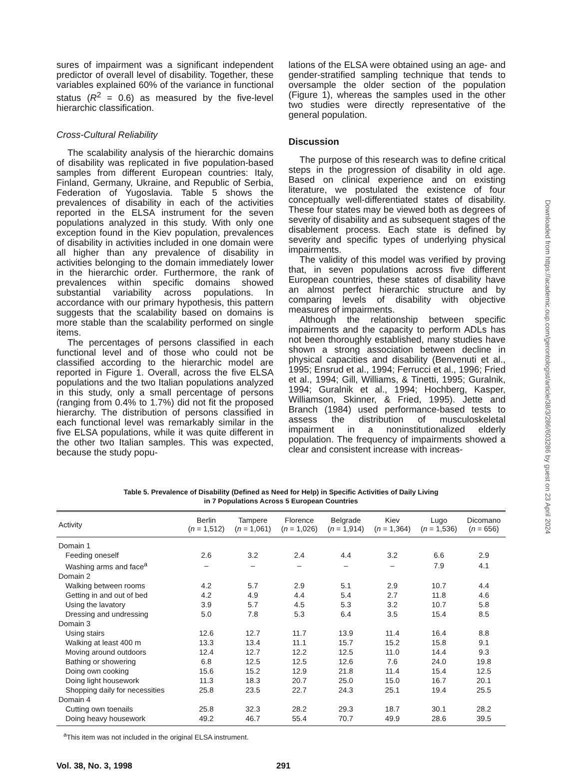sures of impairment was a significant independent predictor of overall level of disability. Together, these variables explained 60% of the variance in functional status (R<sup>2</sup> = 0.6) as measured by the five-level hierarchic classification.
Cross-Cultural Reliability
The scalability analysis of the hierarchic domains of disability was replicated in five population-based samples from different European countries: Italy, Finland, Germany, Ukraine, and Republic of Serbia, Federation of Yugoslavia. Table 5 shows the prevalences of disability in each of the activities reported in the ELSA instrument for the seven populations analyzed in this study. With only one exception found in the Kiev population, prevalences of disability in activities included in one domain were all higher than any prevalence of disability in activities belonging to the domain immediately lower in the hierarchic order. Furthermore, the rank of prevalences within specific domains showed substantial variability across populations. In accordance with our primary hypothesis, this pattern suggests that the scalability based on domains is more stable than the scalability performed on single items.
The percentages of persons classified in each functional level and of those who could not be classified according to the hierarchic model are reported in Figure 1. Overall, across the five ELSA populations and the two Italian populations analyzed in this study, only a small percentage of persons (ranging from 0.4% to 1.7%) did not fit the proposed hierarchy. The distribution of persons classified in each functional level was remarkably similar in the five ELSA populations, while it was quite different in the other two Italian samples. This was expected, because the study popu-
lations of the ELSA were obtained using an age- and gender-stratified sampling technique that tends to oversample the older section of the population (Figure 1), whereas the samples used in the other two studies were directly representative of the general population.
Discussion
The purpose of this research was to define critical steps in the progression of disability in old age. Based on clinical experience and on existing literature, we postulated the existence of four conceptually well-differentiated states of disability. These four states may be viewed both as degrees of severity of disability and as subsequent stages of the disablement process. Each state is defined by severity and specific types of underlying physical impairments.
The validity of this model was verified by proving that, in seven populations across five different European countries, these states of disability have an almost perfect hierarchic structure and by comparing levels of disability with objective measures of impairments.
Although the relationship between specific impairments and the capacity to perform ADLs has not been thoroughly established, many studies have shown a strong association between decline in physical capacities and disability (Benvenuti et al., 1995; Ensrud et al., 1994; Ferrucci et al., 1996; Fried et al., 1994; Gill, Williams, & Tinetti, 1995; Guralnik, 1994; Guralnik et al., 1994; Hochberg, Kasper, Williamson, Skinner, & Fried, 1995). Jette and Branch (1984) used performance-based tests to assess the distribution of musculoskeletal impairment in a noninstitutionalized elderly population. The frequency of impairments showed a clear and consistent increase with increas-
Table 5. Prevalence of Disability (Defined as Need for Help) in Specific Activities of Daily Living
in 7 Populations Across 5 European Countries
| Activity | Berlin ( n = 1,512) | Tampere ( n = 1,061) | Florence ( n = 1,026) | Belgrade ( n = 1,914) | Kiev ( n = 1,364) | Lugo ( n = 1,536) | Dicomano ( n = 656) |
| --- | --- | --- | --- | --- | --- | --- | --- |
| Domain 1 | | | | | | | |
| Feeding oneself | 2.6 | 3.2 | 2.4 | 4.4 | 3.2 | 6.6 | 2.9 |
| Washing arms and face<sup>a</sup> | – | – | – | – | – | 7.9 | 4.1 |
| Domain 2 | | | | | | | |
| Walking between rooms | 4.2 | 5.7 | 2.9 | 5.1 | 2.9 | 10.7 | 4.4 |
| Getting in and out of bed | 4.2 | 4.9 | 4.4 | 5.4 | 2.7 | 11.8 | 4.6 |
| Using the lavatory | 3.9 | 5.7 | 4.5 | 5.3 | 3.2 | 10.7 | 5.8 |
| Dressing and undressing | 5.0 | 7.8 | 5.3 | 6.4 | 3.5 | 15.4 | 8.5 |
| Domain 3 | | | | | | | |
| Using stairs | 12.6 | 12.7 | 11.7 | 13.9 | 11.4 | 16.4 | 8.8 |
| Walking at least 400 m | 13.3 | 13.4 | 11.1 | 15.7 | 15.2 | 15.8 | 9.1 |
| Moving around outdoors | 12.4 | 12.7 | 12.2 | 12.5 | 11.0 | 14.4 | 9.3 |
| Bathing or showering | 6.8 | 12.5 | 12.5 | 12.6 | 7.6 | 24.0 | 19.8 |
| Doing own cooking | 15.6 | 15.2 | 12.9 | 21.8 | 11.4 | 15.4 | 12.5 |
| Doing light housework | 11.3 | 18.3 | 20.7 | 25.0 | 15.0 | 16.7 | 20.1 |
| Shopping daily for necessities | 25.8 | 23.5 | 22.7 | 24.3 | 25.1 | 19.4 | 25.5 |
| Domain 4 | | | | | | | |
| Cutting own toenails | 25.8 | 32.3 | 28.2 | 29.3 | 18.7 | 30.1 | 28.2 |
| Doing heavy housework | 49.2 | 46.7 | 55.4 | 70.7 | 49.9 | 28.6 | 39.5 |
<sup>a</sup> This item was not included in the original ELSA instrument.
Vol. 38, No. 3, 1998 291
Downloaded from https://academic.oup.com/gerontologist/article/38/3/286/603286 by guest on 23 April 2024